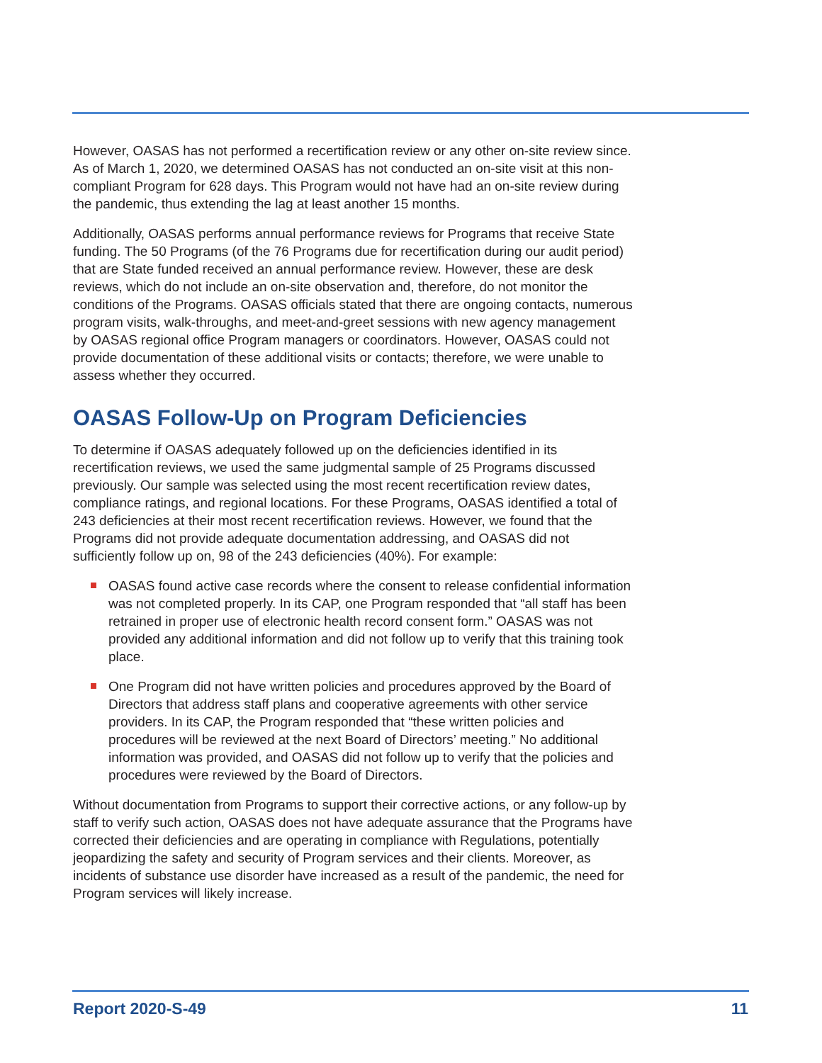However, OASAS has not performed a recertification review or any other on-site review since. As of March 1, 2020, we determined OASAS has not conducted an on-site visit at this non-compliant Program for 628 days. This Program would not have had an on-site review during the pandemic, thus extending the lag at least another 15 months.
Additionally, OASAS performs annual performance reviews for Programs that receive State funding. The 50 Programs (of the 76 Programs due for recertification during our audit period) that are State funded received an annual performance review. However, these are desk reviews, which do not include an on-site observation and, therefore, do not monitor the conditions of the Programs. OASAS officials stated that there are ongoing contacts, numerous program visits, walk-throughs, and meet-and-greet sessions with new agency management by OASAS regional office Program managers or coordinators. However, OASAS could not provide documentation of these additional visits or contacts; therefore, we were unable to assess whether they occurred.
OASAS Follow-Up on Program Deficiencies
To determine if OASAS adequately followed up on the deficiencies identified in its recertification reviews, we used the same judgmental sample of 25 Programs discussed previously. Our sample was selected using the most recent recertification review dates, compliance ratings, and regional locations. For these Programs, OASAS identified a total of 243 deficiencies at their most recent recertification reviews. However, we found that the Programs did not provide adequate documentation addressing, and OASAS did not sufficiently follow up on, 98 of the 243 deficiencies (40%). For example:
OASAS found active case records where the consent to release confidential information was not completed properly. In its CAP, one Program responded that “all staff has been retrained in proper use of electronic health record consent form.” OASAS was not provided any additional information and did not follow up to verify that this training took place.
One Program did not have written policies and procedures approved by the Board of Directors that address staff plans and cooperative agreements with other service providers. In its CAP, the Program responded that “these written policies and procedures will be reviewed at the next Board of Directors’ meeting.” No additional information was provided, and OASAS did not follow up to verify that the policies and procedures were reviewed by the Board of Directors.
Without documentation from Programs to support their corrective actions, or any follow-up by staff to verify such action, OASAS does not have adequate assurance that the Programs have corrected their deficiencies and are operating in compliance with Regulations, potentially jeopardizing the safety and security of Program services and their clients. Moreover, as incidents of substance use disorder have increased as a result of the pandemic, the need for Program services will likely increase.
Report 2020-S-49 11